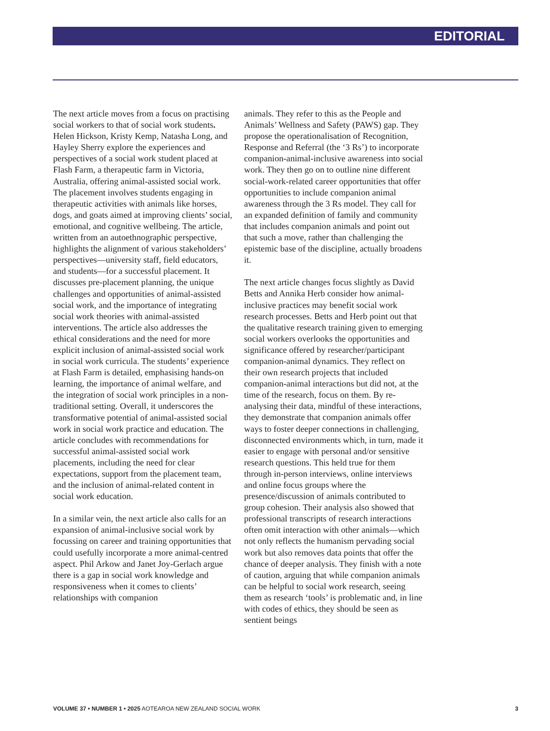EDITORIAL
The next article moves from a focus on practising social workers to that of social work students. Helen Hickson, Kristy Kemp, Natasha Long, and Hayley Sherry explore the experiences and perspectives of a social work student placed at Flash Farm, a therapeutic farm in Victoria, Australia, offering animal-assisted social work. The placement involves students engaging in therapeutic activities with animals like horses, dogs, and goats aimed at improving clients’ social, emotional, and cognitive wellbeing. The article, written from an autoethnographic perspective, highlights the alignment of various stakeholders’ perspectives—university staff, field educators, and students—for a successful placement. It discusses pre-placement planning, the unique challenges and opportunities of animal-assisted social work, and the importance of integrating social work theories with animal-assisted interventions. The article also addresses the ethical considerations and the need for more explicit inclusion of animal-assisted social work in social work curricula. The students’ experience at Flash Farm is detailed, emphasising hands-on learning, the importance of animal welfare, and the integration of social work principles in a non-traditional setting. Overall, it underscores the transformative potential of animal-assisted social work in social work practice and education. The article concludes with recommendations for successful animal-assisted social work placements, including the need for clear expectations, support from the placement team, and the inclusion of animal-related content in social work education.
In a similar vein, the next article also calls for an expansion of animal-inclusive social work by focussing on career and training opportunities that could usefully incorporate a more animal-centred aspect. Phil Arkow and Janet Joy-Gerlach argue there is a gap in social work knowledge and responsiveness when it comes to clients’ relationships with companion
animals. They refer to this as the People and Animals’ Wellness and Safety (PAWS) gap. They propose the operationalisation of Recognition, Response and Referral (the ‘3 Rs’) to incorporate companion-animal-inclusive awareness into social work. They then go on to outline nine different social-work-related career opportunities that offer opportunities to include companion animal awareness through the 3 Rs model. They call for an expanded definition of family and community that includes companion animals and point out that such a move, rather than challenging the epistemic base of the discipline, actually broadens it.
The next article changes focus slightly as David Betts and Annika Herb consider how animal-inclusive practices may benefit social work research processes. Betts and Herb point out that the qualitative research training given to emerging social workers overlooks the opportunities and significance offered by researcher/participant companion-animal dynamics. They reflect on their own research projects that included companion-animal interactions but did not, at the time of the research, focus on them. By re-analysing their data, mindful of these interactions, they demonstrate that companion animals offer ways to foster deeper connections in challenging, disconnected environments which, in turn, made it easier to engage with personal and/or sensitive research questions. This held true for them through in-person interviews, online interviews and online focus groups where the presence/discussion of animals contributed to group cohesion. Their analysis also showed that professional transcripts of research interactions often omit interaction with other animals—which not only reflects the humanism pervading social work but also removes data points that offer the chance of deeper analysis. They finish with a note of caution, arguing that while companion animals can be helpful to social work research, seeing them as research ‘tools’ is problematic and, in line with codes of ethics, they should be seen as sentient beings
VOLUME 37 • NUMBER 1 • 2025 AOTEAROA NEW ZEALAND SOCIAL WORK 3